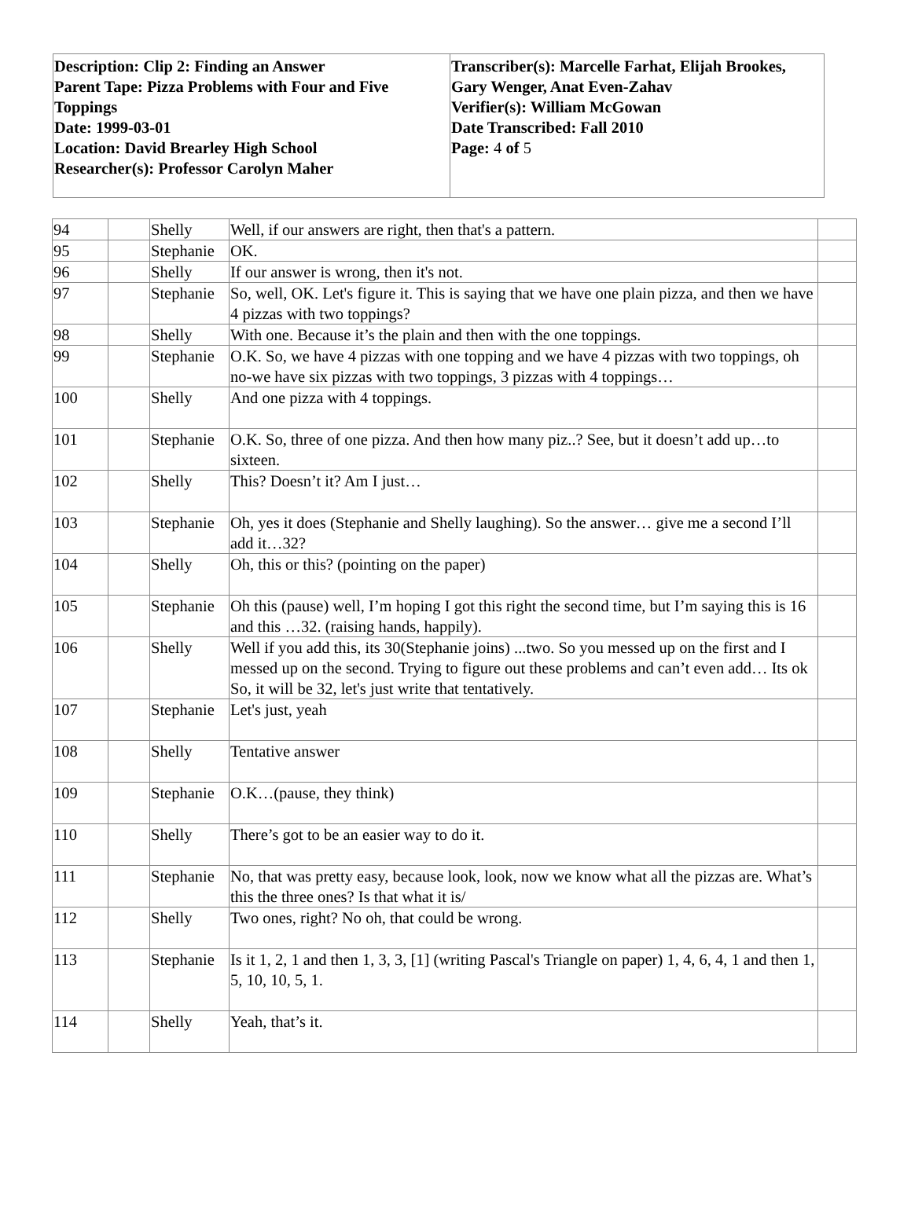| Description: Clip 2: Finding an Answer Parent Tape: Pizza Problems with Four and Five Toppings Date: 1999-03-01 Location: David Brearley High School Researcher(s): Professor Carolyn Maher | Transcriber(s): Marcelle Farhat, Elijah Brookes, Gary Wenger, Anat Even-Zahav Verifier(s): William McGowan Date Transcribed: Fall 2010 Page: 4 of 5 |
| 94 | | Shelly | Well, if our answers are right, then that's a pattern. | |
| 95 | | Stephanie | OK. | |
| 96 | | Shelly | If our answer is wrong, then it's not. | |
| 97 | | Stephanie | So, well, OK. Let's figure it. This is saying that we have one plain pizza, and then we have 4 pizzas with two toppings? | |
| 98 | | Shelly | With one. Because it’s the plain and then with the one toppings. | |
| 99 | | Stephanie | O.K. So, we have 4 pizzas with one topping and we have 4 pizzas with two toppings, oh no-we have six pizzas with two toppings, 3 pizzas with 4 toppings… | |
| 100 | | Shelly | And one pizza with 4 toppings. | |
| 101 | | Stephanie | O.K. So, three of one pizza. And then how many piz..? See, but it doesn’t add up…to sixteen. | |
| 102 | | Shelly | This? Doesn’t it? Am I just… | |
| 103 | | Stephanie | Oh, yes it does (Stephanie and Shelly laughing). So the answer… give me a second I’ll add it…32? | |
| 104 | | Shelly | Oh, this or this? (pointing on the paper) | |
| 105 | | Stephanie | Oh this (pause) well, I’m hoping I got this right the second time, but I’m saying this is 16 and this …32. (raising hands, happily). | |
| 106 | | Shelly | Well if you add this, its 30(Stephanie joins) ...two. So you messed up on the first and I messed up on the second. Trying to figure out these problems and can’t even add… Its ok So, it will be 32, let's just write that tentatively. | |
| 107 | | Stephanie | Let's just, yeah | |
| 108 | | Shelly | Tentative answer | |
| 109 | | Stephanie | O.K…(pause, they think) | |
| 110 | | Shelly | There’s got to be an easier way to do it. | |
| 111 | | Stephanie | No, that was pretty easy, because look, look, now we know what all the pizzas are. What’s this the three ones? Is that what it is/ | |
| 112 | | Shelly | Two ones, right? No oh, that could be wrong. | |
| 113 | | Stephanie | Is it 1, 2, 1 and then 1, 3, 3, [1] (writing Pascal's Triangle on paper) 1, 4, 6, 4, 1 and then 1, 5, 10, 10, 5, 1. | |
| 114 | | Shelly | Yeah, that’s it. | |